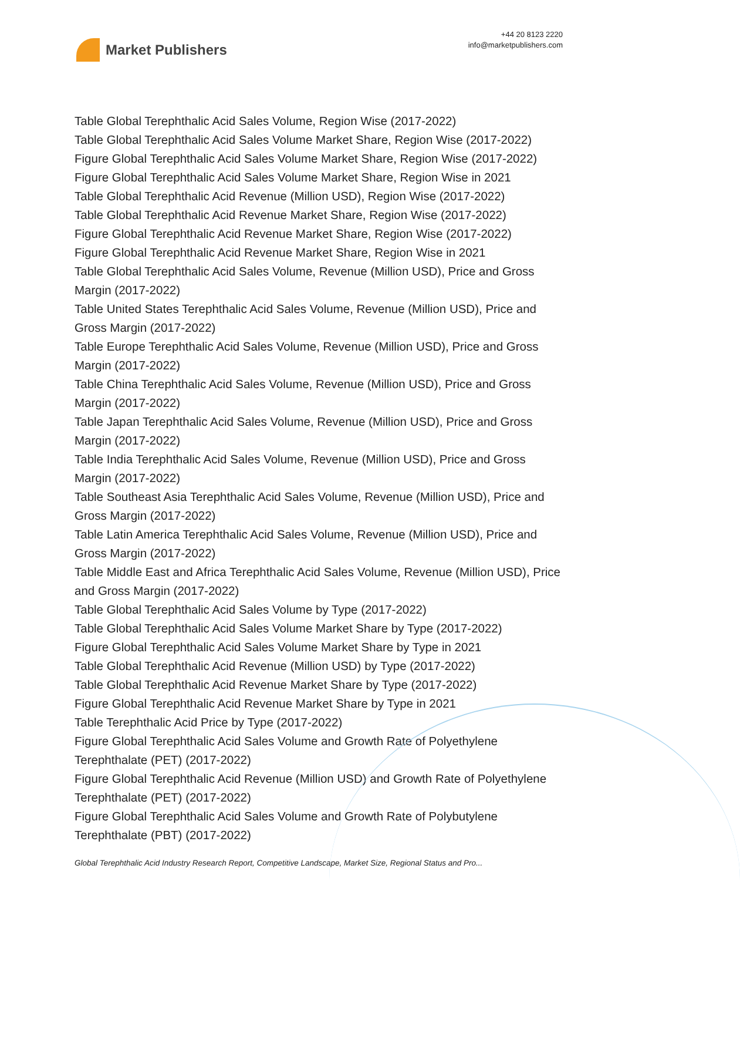Market Publishers
+44 20 8123 2220
info@marketpublishers.com
Table Global Terephthalic Acid Sales Volume, Region Wise (2017-2022)
Table Global Terephthalic Acid Sales Volume Market Share, Region Wise (2017-2022)
Figure Global Terephthalic Acid Sales Volume Market Share, Region Wise (2017-2022)
Figure Global Terephthalic Acid Sales Volume Market Share, Region Wise in 2021
Table Global Terephthalic Acid Revenue (Million USD), Region Wise (2017-2022)
Table Global Terephthalic Acid Revenue Market Share, Region Wise (2017-2022)
Figure Global Terephthalic Acid Revenue Market Share, Region Wise (2017-2022)
Figure Global Terephthalic Acid Revenue Market Share, Region Wise in 2021
Table Global Terephthalic Acid Sales Volume, Revenue (Million USD), Price and Gross Margin (2017-2022)
Table United States Terephthalic Acid Sales Volume, Revenue (Million USD), Price and Gross Margin (2017-2022)
Table Europe Terephthalic Acid Sales Volume, Revenue (Million USD), Price and Gross Margin (2017-2022)
Table China Terephthalic Acid Sales Volume, Revenue (Million USD), Price and Gross Margin (2017-2022)
Table Japan Terephthalic Acid Sales Volume, Revenue (Million USD), Price and Gross Margin (2017-2022)
Table India Terephthalic Acid Sales Volume, Revenue (Million USD), Price and Gross Margin (2017-2022)
Table Southeast Asia Terephthalic Acid Sales Volume, Revenue (Million USD), Price and Gross Margin (2017-2022)
Table Latin America Terephthalic Acid Sales Volume, Revenue (Million USD), Price and Gross Margin (2017-2022)
Table Middle East and Africa Terephthalic Acid Sales Volume, Revenue (Million USD), Price and Gross Margin (2017-2022)
Table Global Terephthalic Acid Sales Volume by Type (2017-2022)
Table Global Terephthalic Acid Sales Volume Market Share by Type (2017-2022)
Figure Global Terephthalic Acid Sales Volume Market Share by Type in 2021
Table Global Terephthalic Acid Revenue (Million USD) by Type (2017-2022)
Table Global Terephthalic Acid Revenue Market Share by Type (2017-2022)
Figure Global Terephthalic Acid Revenue Market Share by Type in 2021
Table Terephthalic Acid Price by Type (2017-2022)
Figure Global Terephthalic Acid Sales Volume and Growth Rate of Polyethylene Terephthalate (PET) (2017-2022)
Figure Global Terephthalic Acid Revenue (Million USD) and Growth Rate of Polyethylene Terephthalate (PET) (2017-2022)
Figure Global Terephthalic Acid Sales Volume and Growth Rate of Polybutylene Terephthalate (PBT) (2017-2022)
Global Terephthalic Acid Industry Research Report, Competitive Landscape, Market Size, Regional Status and Pro...